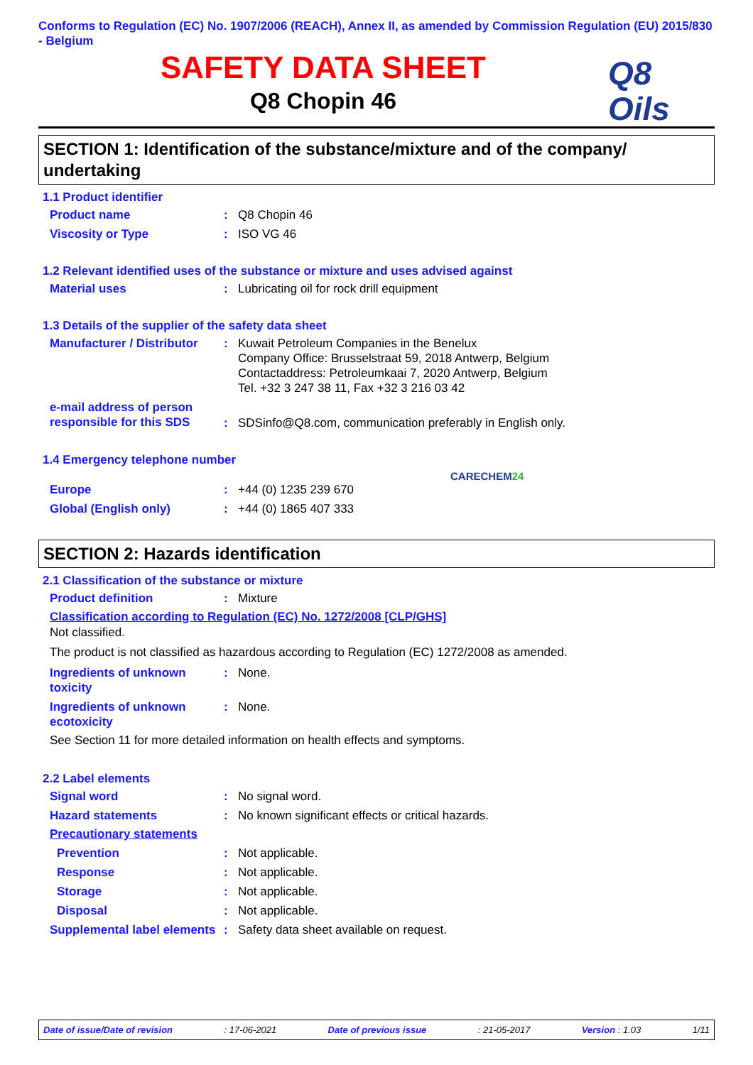Conforms to Regulation (EC) No. 1907/2006 (REACH), Annex II, as amended by Commission Regulation (EU) 2015/830 - Belgium
SAFETY DATA SHEET
Q8 Chopin 46
Q8
Oils
SECTION 1: Identification of the substance/mixture and of the company/ undertaking
1.1 Product identifier
Product name: Q8 Chopin 46
Viscosity or Type: ISO VG 46
1.2 Relevant identified uses of the substance or mixture and uses advised against
Material uses: Lubricating oil for rock drill equipment
1.3 Details of the supplier of the safety data sheet
Manufacturer / Distributor: Kuwait Petroleum Companies in the Benelux
Company Office: Brusselstraat 59, 2018 Antwerp, Belgium
Contactaddress: Petroleumkaai 7, 2020 Antwerp, Belgium
Tel. +32 3 247 38 11, Fax +32 3 216 03 42
e-mail address of person responsible for this SDS: SDSinfo@Q8.com, communication preferably in English only.
1.4 Emergency telephone number
CARECHEM24
Europe: +44 (0) 1235 239 670
Global (English only): +44 (0) 1865 407 333
SECTION 2: Hazards identification
2.1 Classification of the substance or mixture
Product definition: Mixture
Classification according to Regulation (EC) No. 1272/2008 [CLP/GHS]
Not classified.
The product is not classified as hazardous according to Regulation (EC) 1272/2008 as amended.
Ingredients of unknown toxicity: None.
Ingredients of unknown ecotoxicity: None.
See Section 11 for more detailed information on health effects and symptoms.
2.2 Label elements
Signal word: No signal word.
Hazard statements: No known significant effects or critical hazards.
Precautionary statements
Prevention: Not applicable.
Response: Not applicable.
Storage: Not applicable.
Disposal: Not applicable.
Supplemental label elements: Safety data sheet available on request.
Date of issue/Date of revision: 17-06-2021 Date of previous issue: 21-05-2017 Version : 1.03 1/11